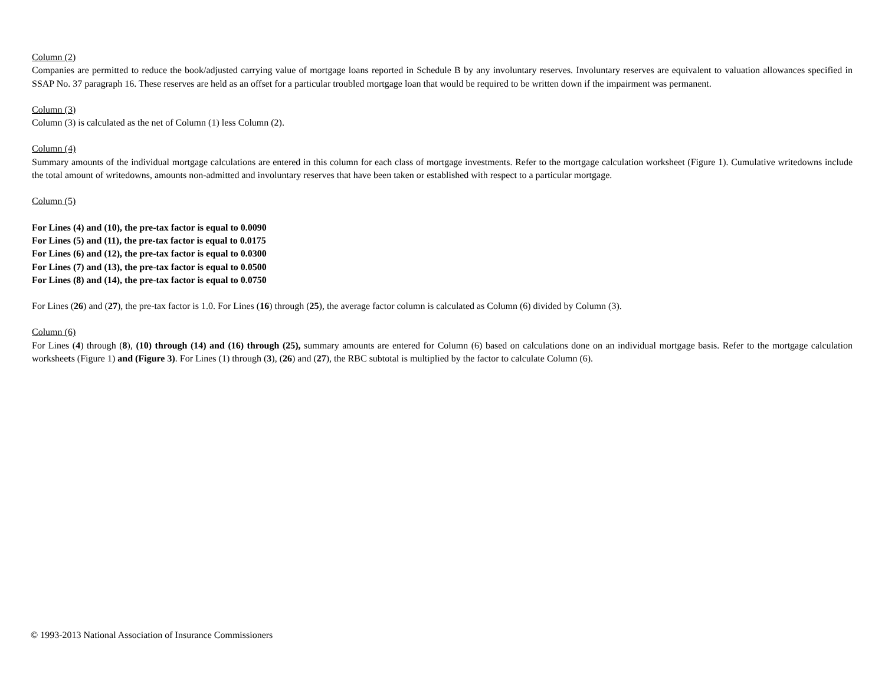Column (2)
Companies are permitted to reduce the book/adjusted carrying value of mortgage loans reported in Schedule B by any involuntary reserves. Involuntary reserves are equivalent to valuation allowances specified in SSAP No. 37 paragraph 16. These reserves are held as an offset for a particular troubled mortgage loan that would be required to be written down if the impairment was permanent.
Column (3)
Column (3) is calculated as the net of Column (1) less Column (2).
Column (4)
Summary amounts of the individual mortgage calculations are entered in this column for each class of mortgage investments. Refer to the mortgage calculation worksheet (Figure 1). Cumulative writedowns include the total amount of writedowns, amounts non-admitted and involuntary reserves that have been taken or established with respect to a particular mortgage.
Column (5)
For Lines (4) and (10), the pre-tax factor is equal to 0.0090
For Lines (5) and (11), the pre-tax factor is equal to 0.0175
For Lines (6) and (12), the pre-tax factor is equal to 0.0300
For Lines (7) and (13), the pre-tax factor is equal to 0.0500
For Lines (8) and (14), the pre-tax factor is equal to 0.0750
For Lines (26) and (27), the pre-tax factor is 1.0. For Lines (16) through (25), the average factor column is calculated as Column (6) divided by Column (3).
Column (6)
For Lines (4) through (8), (10) through (14) and (16) through (25), summary amounts are entered for Column (6) based on calculations done on an individual mortgage basis. Refer to the mortgage calculation worksheets (Figure 1) and (Figure 3). For Lines (1) through (3), (26) and (27), the RBC subtotal is multiplied by the factor to calculate Column (6).
© 1993-2013 National Association of Insurance Commissioners